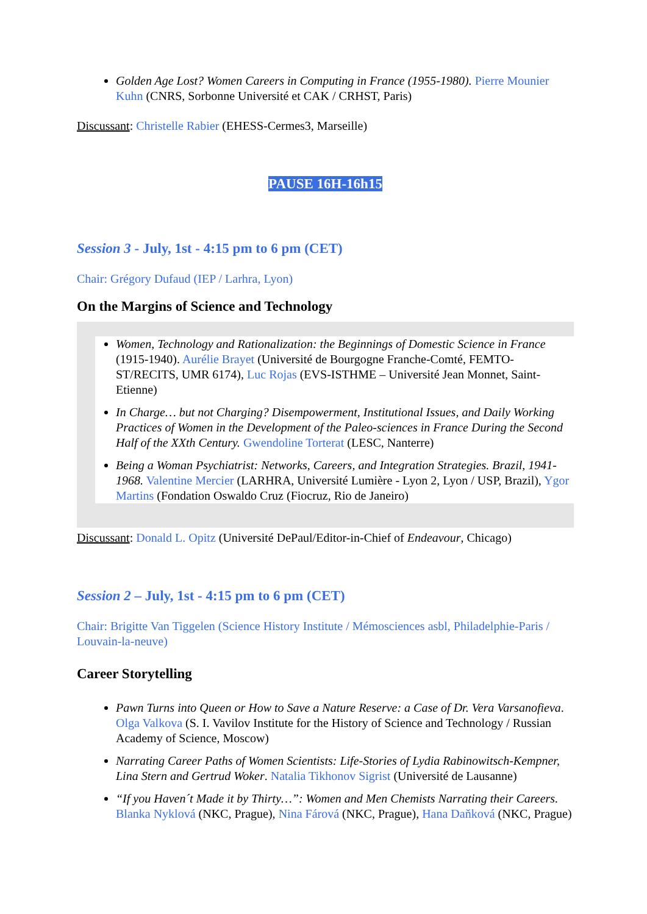Golden Age Lost? Women Careers in Computing in France (1955-1980). Pierre Mounier Kuhn (CNRS, Sorbonne Université et CAK / CRHST, Paris)
Discussant: Christelle Rabier (EHESS-Cermes3, Marseille)
PAUSE 16H-16h15
Session 3 - July, 1st - 4:15 pm to 6 pm (CET)
Chair: Grégory Dufaud (IEP / Larhra, Lyon)
On the Margins of Science and Technology
Women, Technology and Rationalization: the Beginnings of Domestic Science in France (1915-1940). Aurélie Brayet (Université de Bourgogne Franche-Comté, FEMTO-ST/RECITS, UMR 6174), Luc Rojas (EVS-ISTHME – Université Jean Monnet, Saint-Etienne)
In Charge… but not Charging? Disempowerment, Institutional Issues, and Daily Working Practices of Women in the Development of the Paleo-sciences in France During the Second Half of the XXth Century. Gwendoline Torterat (LESC, Nanterre)
Being a Woman Psychiatrist: Networks, Careers, and Integration Strategies. Brazil, 1941-1968. Valentine Mercier (LARHRA, Université Lumière - Lyon 2, Lyon / USP, Brazil), Ygor Martins (Fondation Oswaldo Cruz (Fiocruz, Rio de Janeiro)
Discussant: Donald L. Opitz (Université DePaul/Editor-in-Chief of Endeavour, Chicago)
Session 2 – July, 1st - 4:15 pm to 6 pm (CET)
Chair: Brigitte Van Tiggelen (Science History Institute / Mémosciences asbl, Philadelphie-Paris / Louvain-la-neuve)
Career Storytelling
Pawn Turns into Queen or How to Save a Nature Reserve: a Case of Dr. Vera Varsanofieva. Olga Valkova (S. I. Vavilov Institute for the History of Science and Technology / Russian Academy of Science, Moscow)
Narrating Career Paths of Women Scientists: Life-Stories of Lydia Rabinowitsch-Kempner, Lina Stern and Gertrud Woker. Natalia Tikhonov Sigrist (Université de Lausanne)
“If you Haven´t Made it by Thirty…”: Women and Men Chemists Narrating their Careers. Blanka Nyklová (NKC, Prague), Nina Fárová (NKC, Prague), Hana Daňková (NKC, Prague)